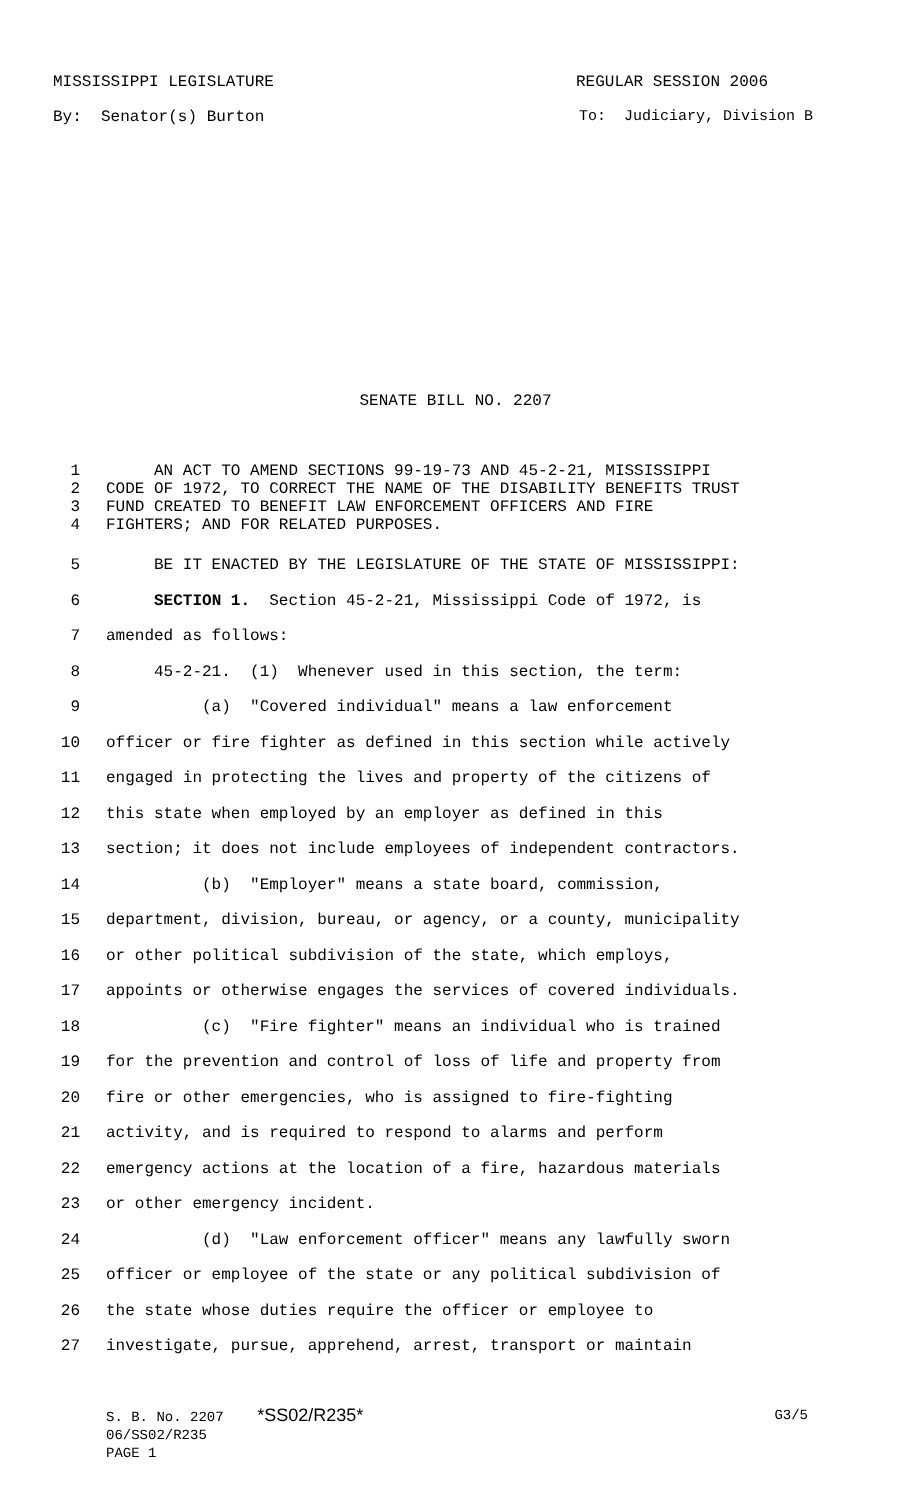MISSISSIPPI LEGISLATURE REGULAR SESSION 2006
By: Senator(s) Burton To: Judiciary, Division B
SENATE BILL NO. 2207
1 AN ACT TO AMEND SECTIONS 99-19-73 AND 45-2-21, MISSISSIPPI
2 CODE OF 1972, TO CORRECT THE NAME OF THE DISABILITY BENEFITS TRUST
3 FUND CREATED TO BENEFIT LAW ENFORCEMENT OFFICERS AND FIRE
4 FIGHTERS; AND FOR RELATED PURPOSES.
5 BE IT ENACTED BY THE LEGISLATURE OF THE STATE OF MISSISSIPPI:
6 SECTION 1. Section 45-2-21, Mississippi Code of 1972, is
7 amended as follows:
8 45-2-21. (1) Whenever used in this section, the term:
9 (a) "Covered individual" means a law enforcement
10 officer or fire fighter as defined in this section while actively
11 engaged in protecting the lives and property of the citizens of
12 this state when employed by an employer as defined in this
13 section; it does not include employees of independent contractors.
14 (b) "Employer" means a state board, commission,
15 department, division, bureau, or agency, or a county, municipality
16 or other political subdivision of the state, which employs,
17 appoints or otherwise engages the services of covered individuals.
18 (c) "Fire fighter" means an individual who is trained
19 for the prevention and control of loss of life and property from
20 fire or other emergencies, who is assigned to fire-fighting
21 activity, and is required to respond to alarms and perform
22 emergency actions at the location of a fire, hazardous materials
23 or other emergency incident.
24 (d) "Law enforcement officer" means any lawfully sworn
25 officer or employee of the state or any political subdivision of
26 the state whose duties require the officer or employee to
27 investigate, pursue, apprehend, arrest, transport or maintain
S. B. No. 2207 *SS02/R235* G3/5
06/SS02/R235
PAGE 1